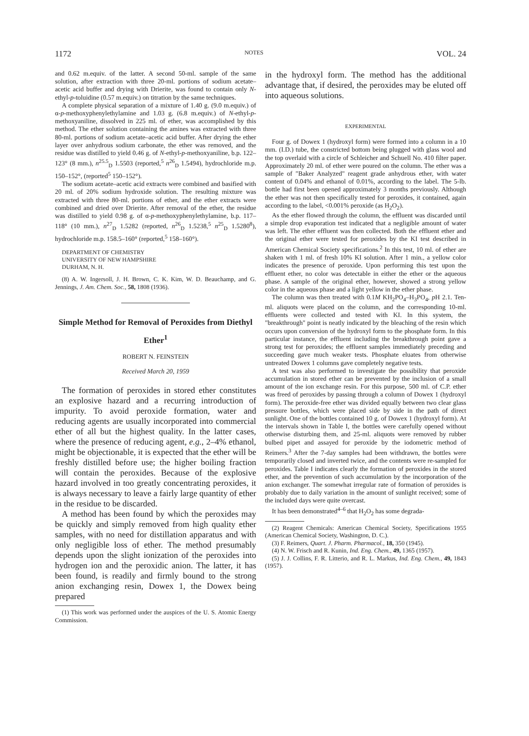1172 NOTES VOL. 24
and 0.62 m.equiv. of the latter. A second 50-ml. sample of the same solution, after extraction with three 20-ml. portions of sodium acetate–acetic acid buffer and drying with Drierite, was found to contain only N-ethyl-p-toluidine (0.57 m.equiv.) on titration by the same techniques.
A complete physical separation of a mixture of 1.40 g. (9.0 m.equiv.) of α-p-methoxyphenylethylamine and 1.03 g. (6.8 m.equiv.) of N-ethyl-p-methoxyaniline, dissolved in 225 ml. of ether, was accomplished by this method. The ether solution containing the amines was extracted with three 80-ml. portions of sodium acetate–acetic acid buffer. After drying the ether layer over anhydrous sodium carbonate, the ether was removed, and the residue was distilled to yield 0.46 g. of N-ethyl-p-methoxyaniline, b.p. 122–123° (8 mm.), n<sup>25.5</sup><sub>D</sub> 1.5503 (reported,<sup>5</sup> n<sup>26</sup><sub>D</sub> 1.5494), hydrochloride m.p. 150–152°, (reported<sup>5</sup> 150–152°).
The sodium acetate–acetic acid extracts were combined and basified with 20 ml. of 20% sodium hydroxide solution. The resulting mixture was extracted with three 80-ml. portions of ether, and the ether extracts were combined and dried over Drierite. After removal of the ether, the residue was distilled to yield 0.98 g. of α-p-methoxyphenylethylamine, b.p. 117–118° (10 mm.), n<sup>27</sup><sub>D</sub> 1.5282 (reported, n<sup>26</sup><sub>D</sub> 1.5238,<sup>5</sup> n<sup>25</sup><sub>D</sub> 1.5280<sup>8</sup>), hydrochloride m.p. 158.5–160° (reported,<sup>5</sup> 158–160°).
DEPARTMENT OF CHEMISTRY
UNIVERSITY OF NEW HAMPSHIRE
DURHAM, N. H.
(8) A. W. Ingersoll, J. H. Brown, C. K. Kim, W. D. Beauchamp, and G. Jennings, J. Am. Chem. Soc., 58, 1808 (1936).
Simple Method for Removal of Peroxides from Diethyl Ether<sup>1</sup>
ROBERT N. FEINSTEIN
Received March 20, 1959
The formation of peroxides in stored ether constitutes an explosive hazard and a recurring introduction of impurity. To avoid peroxide formation, water and reducing agents are usually incorporated into commercial ether of all but the highest quality. In the latter cases, where the presence of reducing agent, e.g., 2–4% ethanol, might be objectionable, it is expected that the ether will be freshly distilled before use; the higher boiling fraction will contain the peroxides. Because of the explosive hazard involved in too greatly concentrating peroxides, it is always necessary to leave a fairly large quantity of ether in the residue to be discarded.
A method has been found by which the peroxides may be quickly and simply removed from high quality ether samples, with no need for distillation apparatus and with only negligible loss of ether. The method presumably depends upon the slight ionization of the peroxides into hydrogen ion and the peroxidic anion. The latter, it has been found, is readily and firmly bound to the strong anion exchanging resin, Dowex 1, the Dowex being prepared
(1) This work was performed under the auspices of the U. S. Atomic Energy Commission.
in the hydroxyl form. The method has the additional advantage that, if desired, the peroxides may be eluted off into aqueous solutions.
EXPERIMENTAL
Four g. of Dowex 1 (hydroxyl form) were formed into a column in a 10 mm. (I.D.) tube, the constricted bottom being plugged with glass wool and the top overlaid with a circle of Schleicher and Schuell No. 410 filter paper. Approximately 20 ml. of ether were poured on the column. The ether was a sample of "Baker Analyzed" reagent grade anhydrous ether, with water content of 0.04% and ethanol of 0.01%, according to the label. The 5-lb. bottle had first been opened approximately 3 months previously. Although the ether was not then specifically tested for peroxides, it contained, again according to the label, <0.001% peroxide (as H<sub>2</sub>O<sub>2</sub>).
As the ether flowed through the column, the effluent was discarded until a simple drop evaporation test indicated that a negligible amount of water was left. The ether effluent was then collected. Both the effluent ether and the original ether were tested for peroxides by the KI test described in American Chemical Society specifications.<sup>2</sup> In this test, 10 ml. of ether are shaken with 1 ml. of fresh 10% KI solution. After 1 min., a yellow color indicates the presence of peroxide. Upon performing this test upon the effluent ether, no color was detectable in either the ether or the aqueous phase. A sample of the original ether, however, showed a strong yellow color in the aqueous phase and a light yellow in the ether phase.
The column was then treated with 0.1M KH<sub>2</sub>PO<sub>4</sub>–H<sub>3</sub>PO<sub>4</sub>, p H 2.1. Ten-ml. aliquots were placed on the column, and the corresponding 10-ml. effluents were collected and tested with KI. In this system, the "breakthrough" point is neatly indicated by the bleaching of the resin which occurs upon conversion of the hydroxyl form to the phosphate form. In this particular instance, the effluent including the breakthrough point gave a strong test for peroxides; the effluent samples immediately preceding and succeeding gave much weaker tests. Phosphate eluates from otherwise untreated Dowex 1 columns gave completely negative tests.
A test was also performed to investigate the possibility that peroxide accumulation in stored ether can be prevented by the inclusion of a small amount of the ion exchange resin. For this purpose, 500 ml. of C.P. ether was freed of peroxides by passing through a column of Dowex 1 (hydroxyl form). The peroxide-free ether was divided equally between two clear glass pressure bottles, which were placed side by side in the path of direct sunlight. One of the bottles contained 10 g. of Dowex 1 (hydroxyl form). At the intervals shown in Table I, the bottles were carefully opened without otherwise disturbing them, and 25-ml. aliquots were removed by rubber bulbed pipet and assayed for peroxide by the iodometric method of Reimers.<sup>3</sup> After the 7-day samples had been withdrawn, the bottles were temporarily closed and inverted twice, and the contents were re-sampled for peroxides. Table I indicates clearly the formation of peroxides in the stored ether, and the prevention of such accumulation by the incorporation of the anion exchanger. The somewhat irregular rate of formation of peroxides is probably due to daily variation in the amount of sunlight received; some of the included days were quite overcast.
It has been demonstrated<sup>4–6</sup> that H<sub>2</sub>O<sub>2</sub> has some degrada-
(2) Reagent Chemicals: American Chemical Society, Specifications 1955 (American Chemical Society, Washington, D. C.).
(3) F. Reimers, Quart. J. Pharm. Pharmacol., 18, 350 (1945).
(4) N. W. Frisch and R. Kunin, Ind. Eng. Chem., 49, 1365 (1957).
(5) J. J. Collins, F. R. Litterio, and R. L. Markus, Ind. Eng. Chem., 49, 1843 (1957).